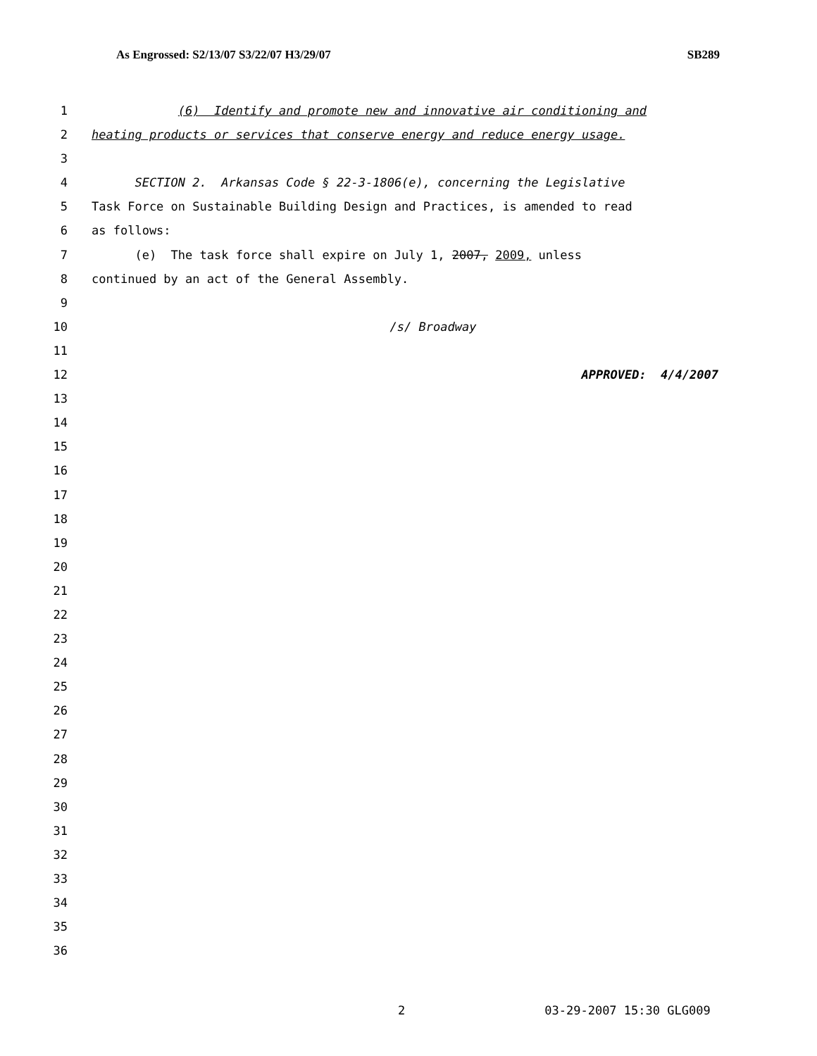As Engrossed: S2/13/07 S3/22/07 H3/29/07 SB289
1 (6) Identify and promote new and innovative air conditioning and
2 heating products or services that conserve energy and reduce energy usage.
3
4 SECTION 2. Arkansas Code § 22-3-1806(e), concerning the Legislative
5 Task Force on Sustainable Building Design and Practices, is amended to read
6 as follows:
7 (e) The task force shall expire on July 1, 2007, 2009, unless
8 continued by an act of the General Assembly.
9
10 /s/ Broadway
11
12 APPROVED: 4/4/2007
13
14
15
16
17
18
19
20
21
22
23
24
25
26
27
28
29
30
31
32
33
34
35
36
2 03-29-2007 15:30 GLG009